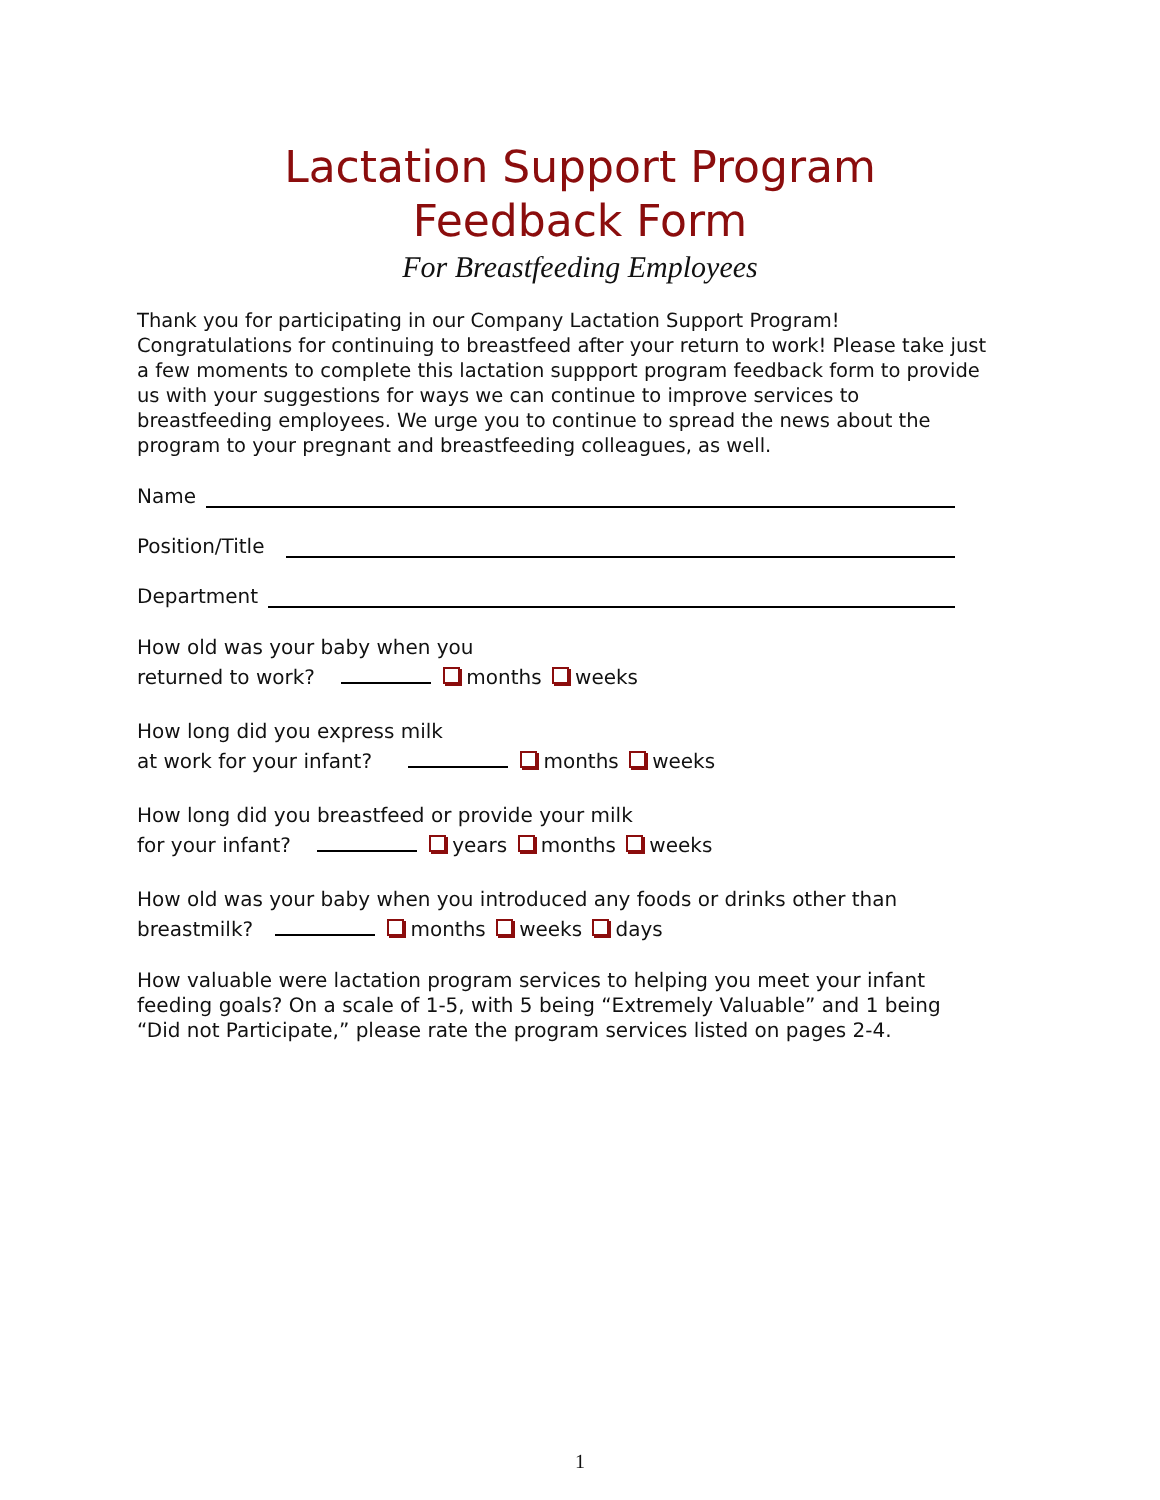Lactation Support Program
Feedback Form
For Breastfeeding Employees
Thank you for participating in our Company Lactation Support Program! Congratulations for continuing to breastfeed after your return to work! Please take just a few moments to complete this lactation suppport program feedback form to provide us with your suggestions for ways we can continue to improve services to breastfeeding employees. We urge you to continue to spread the news about the program to your pregnant and breastfeeding colleagues, as well.
Name
Position/Title
Department
How old was your baby when you
returned to work? months weeks
How long did you express milk
at work for your infant? months weeks
How long did you breastfeed or provide your milk
for your infant? years months weeks
How old was your baby when you introduced any foods or drinks other than
breastmilk? months weeks days
How valuable were lactation program services to helping you meet your infant feeding goals? On a scale of 1-5, with 5 being “Extremely Valuable” and 1 being “Did not Participate,” please rate the program services listed on pages 2-4.
1